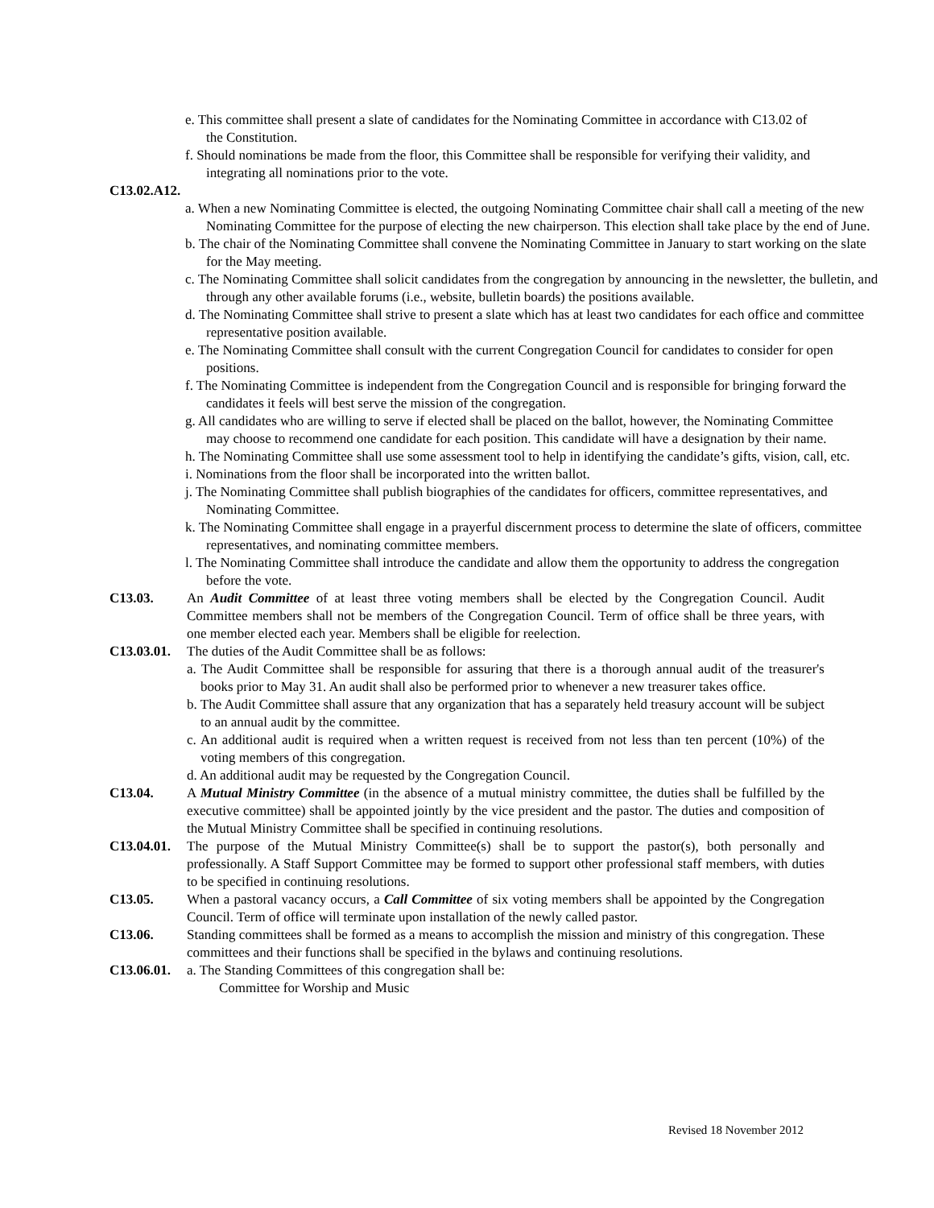e. This committee shall present a slate of candidates for the Nominating Committee in accordance with C13.02 of the Constitution.
f. Should nominations be made from the floor, this Committee shall be responsible for verifying their validity, and integrating all nominations prior to the vote.
C13.02.A12.
a. When a new Nominating Committee is elected, the outgoing Nominating Committee chair shall call a meeting of the new Nominating Committee for the purpose of electing the new chairperson. This election shall take place by the end of June.
b. The chair of the Nominating Committee shall convene the Nominating Committee in January to start working on the slate for the May meeting.
c. The Nominating Committee shall solicit candidates from the congregation by announcing in the newsletter, the bulletin, and through any other available forums (i.e., website, bulletin boards) the positions available.
d. The Nominating Committee shall strive to present a slate which has at least two candidates for each office and committee representative position available.
e. The Nominating Committee shall consult with the current Congregation Council for candidates to consider for open positions.
f. The Nominating Committee is independent from the Congregation Council and is responsible for bringing forward the candidates it feels will best serve the mission of the congregation.
g. All candidates who are willing to serve if elected shall be placed on the ballot, however, the Nominating Committee may choose to recommend one candidate for each position. This candidate will have a designation by their name.
h. The Nominating Committee shall use some assessment tool to help in identifying the candidate’s gifts, vision, call, etc.
i. Nominations from the floor shall be incorporated into the written ballot.
j. The Nominating Committee shall publish biographies of the candidates for officers, committee representatives, and Nominating Committee.
k. The Nominating Committee shall engage in a prayerful discernment process to determine the slate of officers, committee representatives, and nominating committee members.
l. The Nominating Committee shall introduce the candidate and allow them the opportunity to address the congregation before the vote.
C13.03. An Audit Committee of at least three voting members shall be elected by the Congregation Council. Audit Committee members shall not be members of the Congregation Council. Term of office shall be three years, with one member elected each year. Members shall be eligible for reelection.
C13.03.01.
The duties of the Audit Committee shall be as follows:
a. The Audit Committee shall be responsible for assuring that there is a thorough annual audit of the treasurer's books prior to May 31. An audit shall also be performed prior to whenever a new treasurer takes office.
b. The Audit Committee shall assure that any organization that has a separately held treasury account will be subject to an annual audit by the committee.
c. An additional audit is required when a written request is received from not less than ten percent (10%) of the voting members of this congregation.
d. An additional audit may be requested by the Congregation Council.
C13.04. A Mutual Ministry Committee (in the absence of a mutual ministry committee, the duties shall be fulfilled by the executive committee) shall be appointed jointly by the vice president and the pastor. The duties and composition of the Mutual Ministry Committee shall be specified in continuing resolutions.
C13.04.01.
The purpose of the Mutual Ministry Committee(s) shall be to support the pastor(s), both personally and professionally. A Staff Support Committee may be formed to support other professional staff members, with duties to be specified in continuing resolutions.
C13.05. When a pastoral vacancy occurs, a Call Committee of six voting members shall be appointed by the Congregation Council. Term of office will terminate upon installation of the newly called pastor.
C13.06. Standing committees shall be formed as a means to accomplish the mission and ministry of this congregation. These committees and their functions shall be specified in the bylaws and continuing resolutions.
C13.06.01.
a. The Standing Committees of this congregation shall be:
Committee for Worship and Music
Revised 18 November 2012